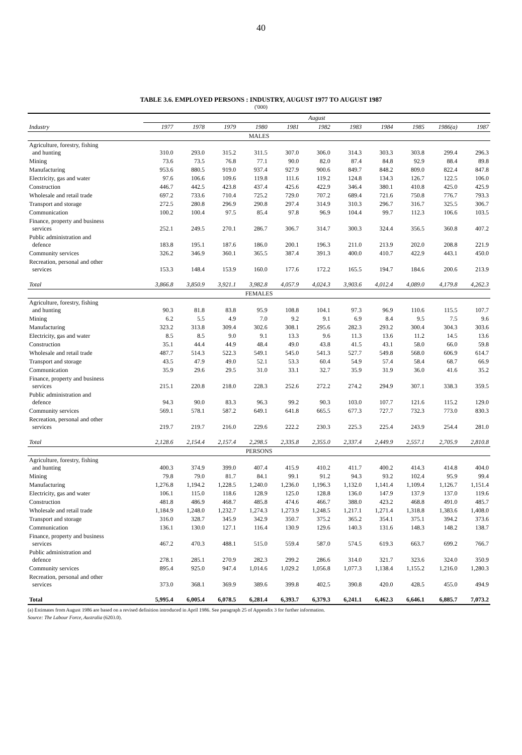40
TABLE 3.6. EMPLOYED PERSONS : INDUSTRY, AUGUST 1977 TO AUGUST 1987
('000)
| | August | | | | | | | | | | |
| --- | --- | --- | --- | --- | --- | --- | --- | --- | --- | --- | --- |
| Industry | 1977 | 1978 | 1979 | 1980 | 1981 | 1982 | 1983 | 1984 | 1985 | 1986(a) | 1987 |
| MALES | | | | | | | | | | | |
| Agriculture, forestry, fishing and hunting | 310.0 | 293.0 | 315.2 | 311.5 | 307.0 | 306.0 | 314.3 | 303.3 | 303.8 | 299.4 | 296.3 |
| Mining | 73.6 | 73.5 | 76.8 | 77.1 | 90.0 | 82.0 | 87.4 | 84.8 | 92.9 | 88.4 | 89.8 |
| Manufacturing | 953.6 | 880.5 | 919.0 | 937.4 | 927.9 | 900.6 | 849.7 | 848.2 | 809.0 | 822.4 | 847.8 |
| Electricity, gas and water | 97.6 | 106.6 | 109.6 | 119.8 | 111.6 | 119.2 | 124.8 | 134.3 | 126.7 | 122.5 | 106.0 |
| Construction | 446.7 | 442.5 | 423.8 | 437.4 | 425.6 | 422.9 | 346.4 | 380.1 | 410.8 | 425.0 | 425.9 |
| Wholesale and retail trade | 697.2 | 733.6 | 710.4 | 725.2 | 729.0 | 707.2 | 689.4 | 721.6 | 750.8 | 776.7 | 793.3 |
| Transport and storage | 272.5 | 280.8 | 296.9 | 290.8 | 297.4 | 314.9 | 310.3 | 296.7 | 316.7 | 325.5 | 306.7 |
| Communication | 100.2 | 100.4 | 97.5 | 85.4 | 97.8 | 96.9 | 104.4 | 99.7 | 112.3 | 106.6 | 103.5 |
| Finance, property and business services | 252.1 | 249.5 | 270.1 | 286.7 | 306.7 | 314.7 | 300.3 | 324.4 | 356.5 | 360.8 | 407.2 |
| Public administration and defence | 183.8 | 195.1 | 187.6 | 186.0 | 200.1 | 196.3 | 211.0 | 213.9 | 202.0 | 208.8 | 221.9 |
| Community services | 326.2 | 346.9 | 360.1 | 365.5 | 387.4 | 391.3 | 400.0 | 410.7 | 422.9 | 443.1 | 450.0 |
| Recreation, personal and other services | 153.3 | 148.4 | 153.9 | 160.0 | 177.6 | 172.2 | 165.5 | 194.7 | 184.6 | 200.6 | 213.9 |
| Total | 3,866.8 | 3,850.9 | 3,921.1 | 3,982.8 | 4,057.9 | 4,024.3 | 3,903.6 | 4,012.4 | 4,089.0 | 4,179.8 | 4,262.3 |
| FEMALES | | | | | | | | | | | |
| Agriculture, forestry, fishing and hunting | 90.3 | 81.8 | 83.8 | 95.9 | 108.8 | 104.1 | 97.3 | 96.9 | 110.6 | 115.5 | 107.7 |
| Mining | 6.2 | 5.5 | 4.9 | 7.0 | 9.2 | 9.1 | 6.9 | 8.4 | 9.5 | 7.5 | 9.6 |
| Manufacturing | 323.2 | 313.8 | 309.4 | 302.6 | 308.1 | 295.6 | 282.3 | 293.2 | 300.4 | 304.3 | 303.6 |
| Electricity, gas and water | 8.5 | 8.5 | 9.0 | 9.1 | 13.3 | 9.6 | 11.3 | 13.6 | 11.2 | 14.5 | 13.6 |
| Construction | 35.1 | 44.4 | 44.9 | 48.4 | 49.0 | 43.8 | 41.5 | 43.1 | 58.0 | 66.0 | 59.8 |
| Wholesale and retail trade | 487.7 | 514.3 | 522.3 | 549.1 | 545.0 | 541.3 | 527.7 | 549.8 | 568.0 | 606.9 | 614.7 |
| Transport and storage | 43.5 | 47.9 | 49.0 | 52.1 | 53.3 | 60.4 | 54.9 | 57.4 | 58.4 | 68.7 | 66.9 |
| Communication | 35.9 | 29.6 | 29.5 | 31.0 | 33.1 | 32.7 | 35.9 | 31.9 | 36.0 | 41.6 | 35.2 |
| Finance, property and business services | 215.1 | 220.8 | 218.0 | 228.3 | 252.6 | 272.2 | 274.2 | 294.9 | 307.1 | 338.3 | 359.5 |
| Public administration and defence | 94.3 | 90.0 | 83.3 | 96.3 | 99.2 | 90.3 | 103.0 | 107.7 | 121.6 | 115.2 | 129.0 |
| Community services | 569.1 | 578.1 | 587.2 | 649.1 | 641.8 | 665.5 | 677.3 | 727.7 | 732.3 | 773.0 | 830.3 |
| Recreation, personal and other services | 219.7 | 219.7 | 216.0 | 229.6 | 222.2 | 230.3 | 225.3 | 225.4 | 243.9 | 254.4 | 281.0 |
| Total | 2,128.6 | 2,154.4 | 2,157.4 | 2,298.5 | 2,335.8 | 2,355.0 | 2,337.4 | 2,449.9 | 2,557.1 | 2,705.9 | 2,810.8 |
| PERSONS | | | | | | | | | | | |
| Agriculture, forestry, fishing and hunting | 400.3 | 374.9 | 399.0 | 407.4 | 415.9 | 410.2 | 411.7 | 400.2 | 414.3 | 414.8 | 404.0 |
| Mining | 79.8 | 79.0 | 81.7 | 84.1 | 99.1 | 91.2 | 94.3 | 93.2 | 102.4 | 95.9 | 99.4 |
| Manufacturing | 1,276.8 | 1,194.2 | 1,228.5 | 1,240.0 | 1,236.0 | 1,196.3 | 1,132.0 | 1,141.4 | 1,109.4 | 1,126.7 | 1,151.4 |
| Electricity, gas and water | 106.1 | 115.0 | 118.6 | 128.9 | 125.0 | 128.8 | 136.0 | 147.9 | 137.9 | 137.0 | 119.6 |
| Construction | 481.8 | 486.9 | 468.7 | 485.8 | 474.6 | 466.7 | 388.0 | 423.2 | 468.8 | 491.0 | 485.7 |
| Wholesale and retail trade | 1,184.9 | 1,248.0 | 1,232.7 | 1,274.3 | 1,273.9 | 1,248.5 | 1,217.1 | 1,271.4 | 1,318.8 | 1,383.6 | 1,408.0 |
| Transport and storage | 316.0 | 328.7 | 345.9 | 342.9 | 350.7 | 375.2 | 365.2 | 354.1 | 375.1 | 394.2 | 373.6 |
| Communication | 136.1 | 130.0 | 127.1 | 116.4 | 130.9 | 129.6 | 140.3 | 131.6 | 148.3 | 148.2 | 138.7 |
| Finance, property and business services | 467.2 | 470.3 | 488.1 | 515.0 | 559.4 | 587.0 | 574.5 | 619.3 | 663.7 | 699.2 | 766.7 |
| Public administration and defence | 278.1 | 285.1 | 270.9 | 282.3 | 299.2 | 286.6 | 314.0 | 321.7 | 323.6 | 324.0 | 350.9 |
| Community services | 895.4 | 925.0 | 947.4 | 1,014.6 | 1,029.2 | 1,056.8 | 1,077.3 | 1,138.4 | 1,155.2 | 1,216.0 | 1,280.3 |
| Recreation, personal and other services | 373.0 | 368.1 | 369.9 | 389.6 | 399.8 | 402.5 | 390.8 | 420.0 | 428.5 | 455.0 | 494.9 |
| Total | 5,995.4 | 6,005.4 | 6,078.5 | 6,281.4 | 6,393.7 | 6,379.3 | 6,241.1 | 6,462.3 | 6,646.1 | 6,885.7 | 7,073.2 |
(a) Estimates from August 1986 are based on a revised definition introduced in April 1986. See paragraph 25 of Appendix 3 for further information.
Source: The Labour Force, Australia (6203.0).